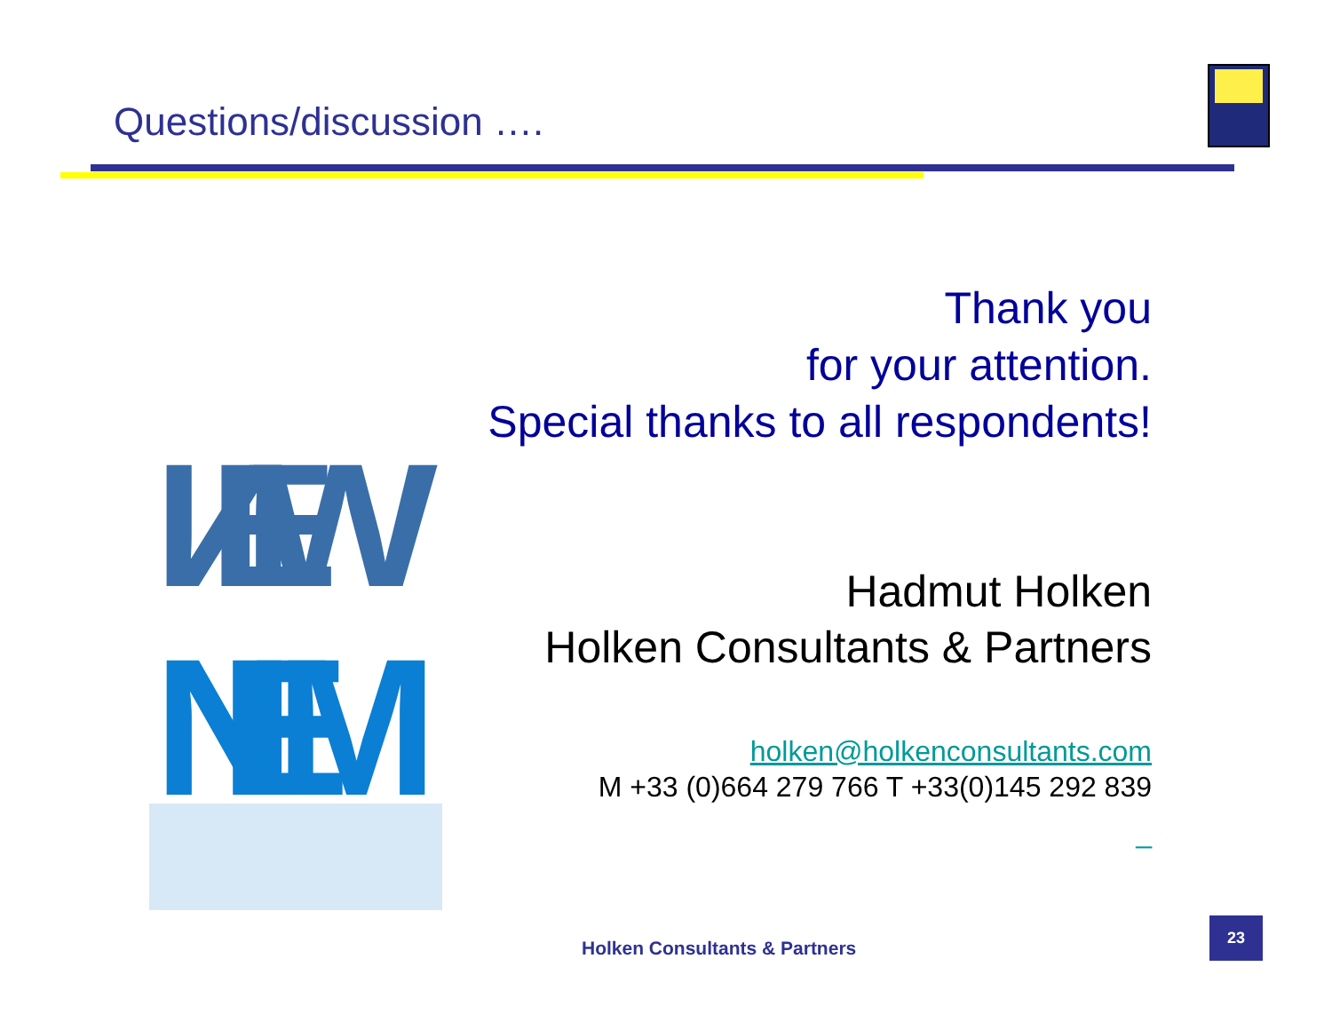Questions/discussion ….
ИEW
NEM
Thank you
for your attention.
Special thanks to all respondents!
Hadmut Holken
Holken Consultants & Partners
holken@holkenconsultants.com
M +33 (0)664 279 766 T +33(0)145 292 839
_
Holken Consultants & Partners
23